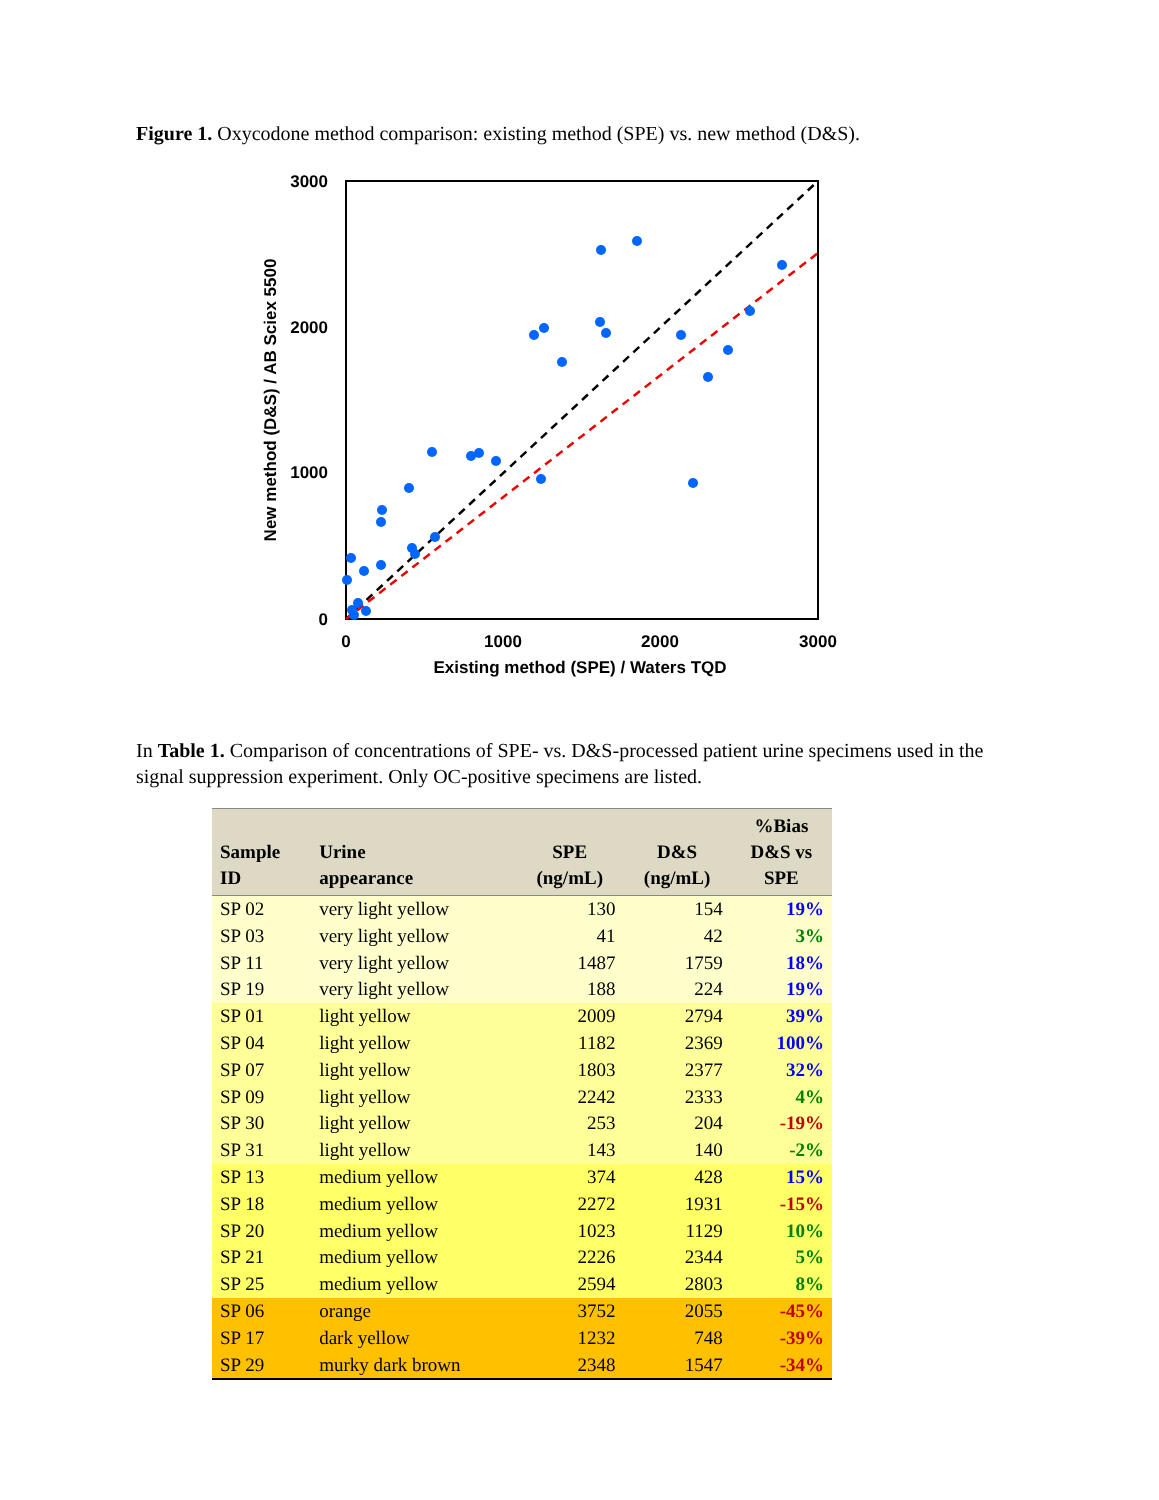Figure 1. Oxycodone method comparison: existing method (SPE) vs. new method (D&S).
3000
2000
1000
0
0
1000
2000
3000
Existing method (SPE) / Waters TQD
New method (D&S) / AB Sciex 5500
In Table 1. Comparison of concentrations of SPE- vs. D&S-processed patient urine specimens used in the signal suppression experiment. Only OC-positive specimens are listed.
| Sample ID | Urine appearance | SPE (ng/mL) | D&S (ng/mL) | %Bias D&S vs SPE |
| --- | --- | --- | --- | --- |
| SP 02 | very light yellow | 130 | 154 | 19% |
| SP 03 | very light yellow | 41 | 42 | 3% |
| SP 11 | very light yellow | 1487 | 1759 | 18% |
| SP 19 | very light yellow | 188 | 224 | 19% |
| SP 01 | light yellow | 2009 | 2794 | 39% |
| SP 04 | light yellow | 1182 | 2369 | 100% |
| SP 07 | light yellow | 1803 | 2377 | 32% |
| SP 09 | light yellow | 2242 | 2333 | 4% |
| SP 30 | light yellow | 253 | 204 | -19% |
| SP 31 | light yellow | 143 | 140 | -2% |
| SP 13 | medium yellow | 374 | 428 | 15% |
| SP 18 | medium yellow | 2272 | 1931 | -15% |
| SP 20 | medium yellow | 1023 | 1129 | 10% |
| SP 21 | medium yellow | 2226 | 2344 | 5% |
| SP 25 | medium yellow | 2594 | 2803 | 8% |
| SP 06 | orange | 3752 | 2055 | -45% |
| SP 17 | dark yellow | 1232 | 748 | -39% |
| SP 29 | murky dark brown | 2348 | 1547 | -34% |